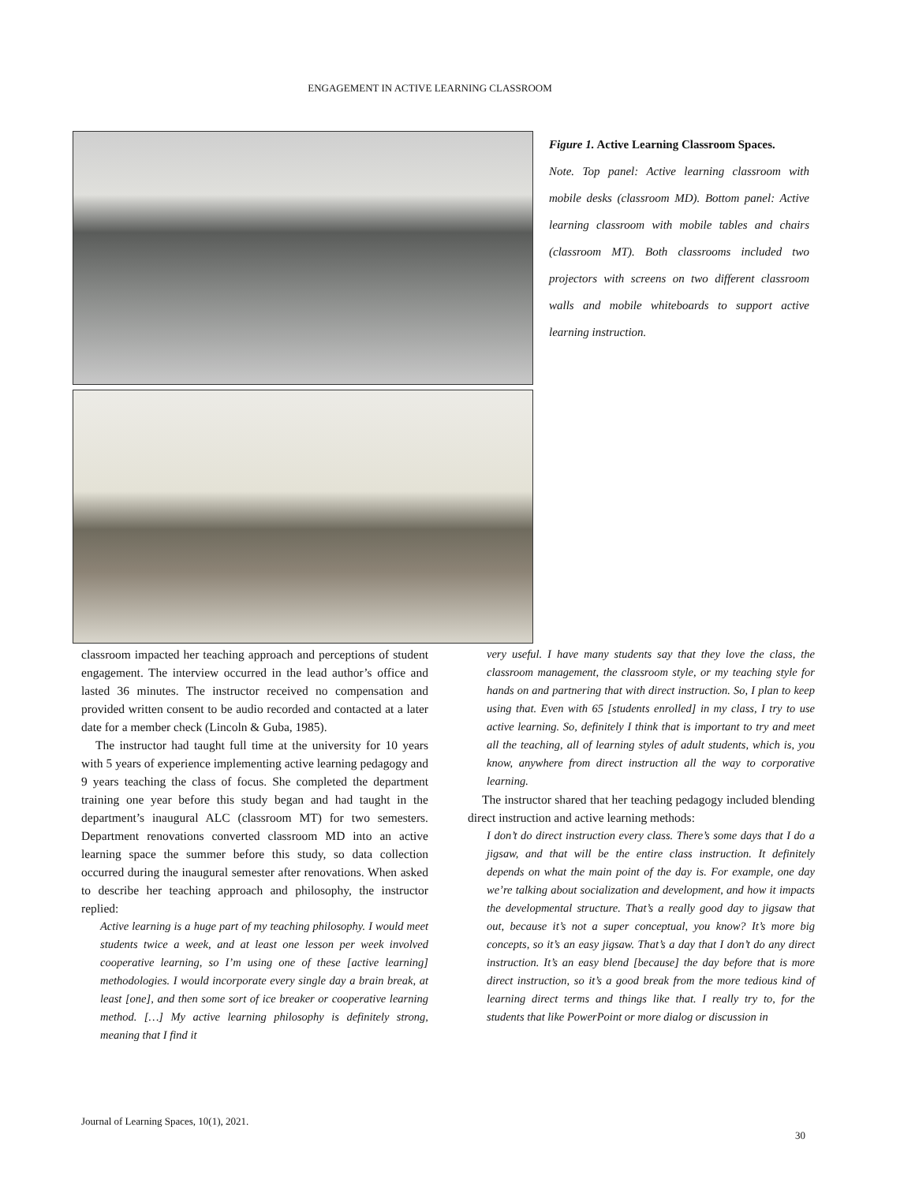ENGAGEMENT IN ACTIVE LEARNING CLASSROOM
Figure 1. Active Learning Classroom Spaces.
Note. Top panel: Active learning classroom with mobile desks (classroom MD). Bottom panel: Active learning classroom with mobile tables and chairs (classroom MT). Both classrooms included two projectors with screens on two different classroom walls and mobile whiteboards to support active learning instruction.
classroom impacted her teaching approach and perceptions of student engagement. The interview occurred in the lead author’s office and lasted 36 minutes. The instructor received no compensation and provided written consent to be audio recorded and contacted at a later date for a member check (Lincoln & Guba, 1985).
The instructor had taught full time at the university for 10 years with 5 years of experience implementing active learning pedagogy and 9 years teaching the class of focus. She completed the department training one year before this study began and had taught in the department’s inaugural ALC (classroom MT) for two semesters. Department renovations converted classroom MD into an active learning space the summer before this study, so data collection occurred during the inaugural semester after renovations. When asked to describe her teaching approach and philosophy, the instructor replied:
Active learning is a huge part of my teaching philosophy. I would meet students twice a week, and at least one lesson per week involved cooperative learning, so I’m using one of these [active learning] methodologies. I would incorporate every single day a brain break, at least [one], and then some sort of ice breaker or cooperative learning method. […] My active learning philosophy is definitely strong, meaning that I find it
very useful. I have many students say that they love the class, the classroom management, the classroom style, or my teaching style for hands on and partnering that with direct instruction. So, I plan to keep using that. Even with 65 [students enrolled] in my class, I try to use active learning. So, definitely I think that is important to try and meet all the teaching, all of learning styles of adult students, which is, you know, anywhere from direct instruction all the way to corporative learning.
The instructor shared that her teaching pedagogy included blending direct instruction and active learning methods:
I don’t do direct instruction every class. There’s some days that I do a jigsaw, and that will be the entire class instruction. It definitely depends on what the main point of the day is. For example, one day we’re talking about socialization and development, and how it impacts the developmental structure. That’s a really good day to jigsaw that out, because it’s not a super conceptual, you know? It’s more big concepts, so it’s an easy jigsaw. That’s a day that I don’t do any direct instruction. It’s an easy blend [because] the day before that is more direct instruction, so it’s a good break from the more tedious kind of learning direct terms and things like that. I really try to, for the students that like PowerPoint or more dialog or discussion in
Journal of Learning Spaces, 10(1), 2021.
30